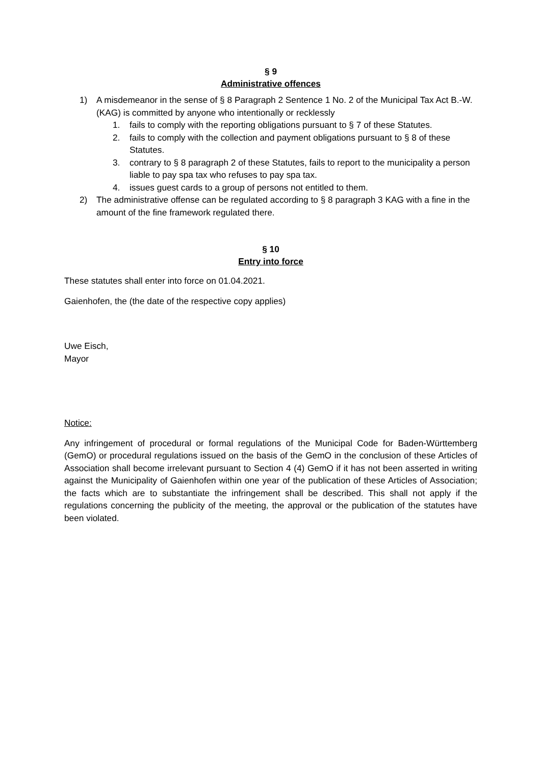§ 9
Administrative offences
1) A misdemeanor in the sense of § 8 Paragraph 2 Sentence 1 No. 2 of the Municipal Tax Act B.-W. (KAG) is committed by anyone who intentionally or recklessly
1. fails to comply with the reporting obligations pursuant to § 7 of these Statutes.
2. fails to comply with the collection and payment obligations pursuant to § 8 of these Statutes.
3. contrary to § 8 paragraph 2 of these Statutes, fails to report to the municipality a person liable to pay spa tax who refuses to pay spa tax.
4. issues guest cards to a group of persons not entitled to them.
2) The administrative offense can be regulated according to § 8 paragraph 3 KAG with a fine in the amount of the fine framework regulated there.
§ 10
Entry into force
These statutes shall enter into force on 01.04.2021.
Gaienhofen, the (the date of the respective copy applies)
Uwe Eisch,
Mayor
Notice:
Any infringement of procedural or formal regulations of the Municipal Code for Baden-Württemberg (GemO) or procedural regulations issued on the basis of the GemO in the conclusion of these Articles of Association shall become irrelevant pursuant to Section 4 (4) GemO if it has not been asserted in writing against the Municipality of Gaienhofen within one year of the publication of these Articles of Association; the facts which are to substantiate the infringement shall be described. This shall not apply if the regulations concerning the publicity of the meeting, the approval or the publication of the statutes have been violated.